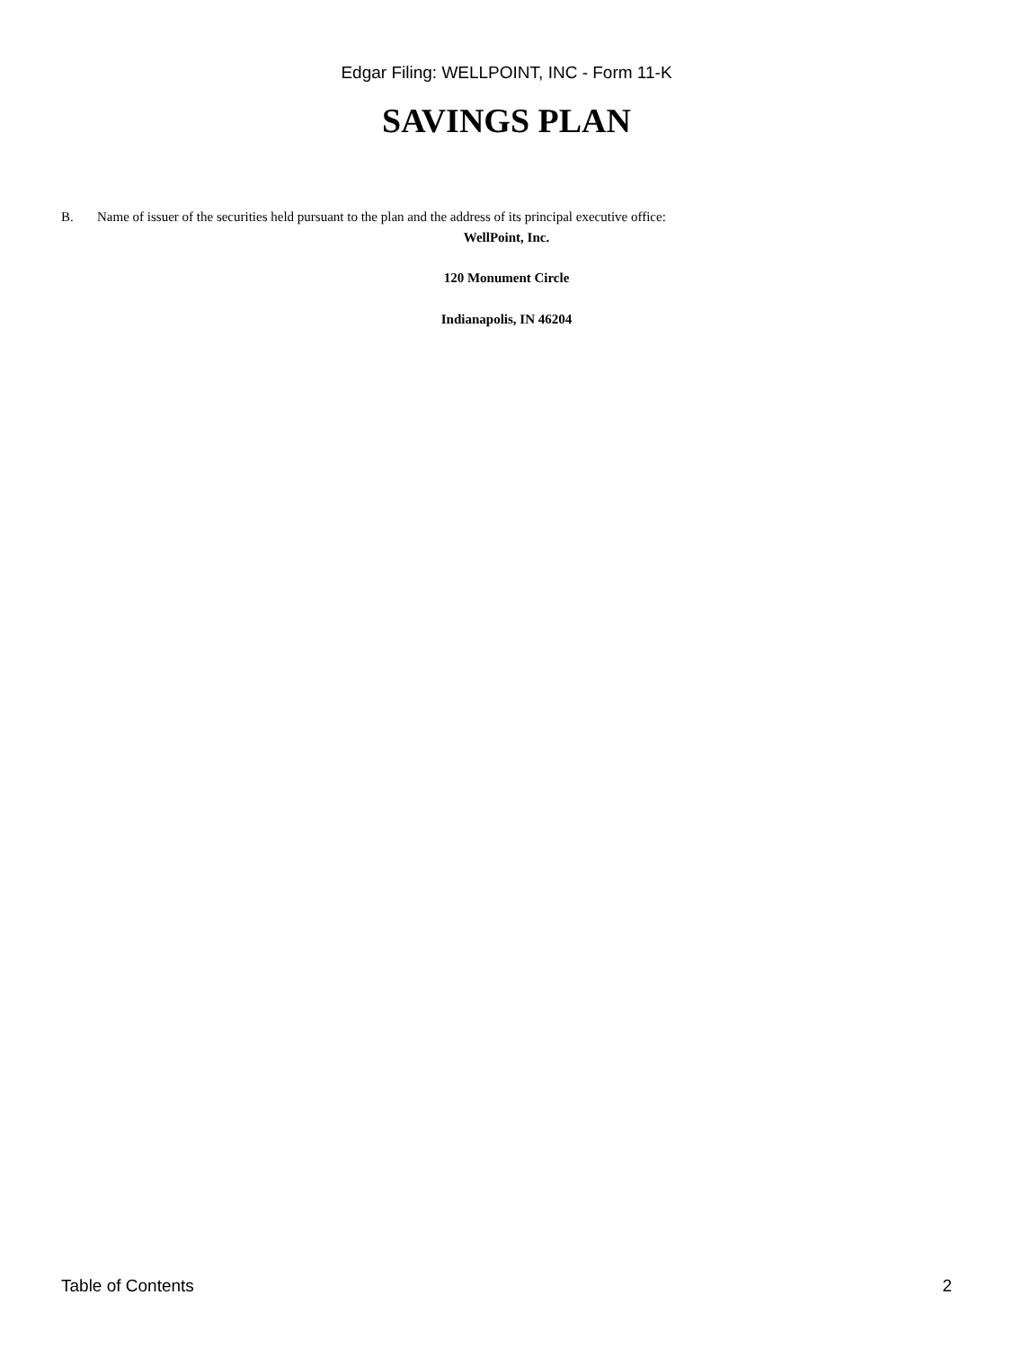Edgar Filing: WELLPOINT, INC - Form 11-K
SAVINGS PLAN
B. Name of issuer of the securities held pursuant to the plan and the address of its principal executive office:
WellPoint, Inc.
120 Monument Circle
Indianapolis, IN 46204
Table of Contents 2